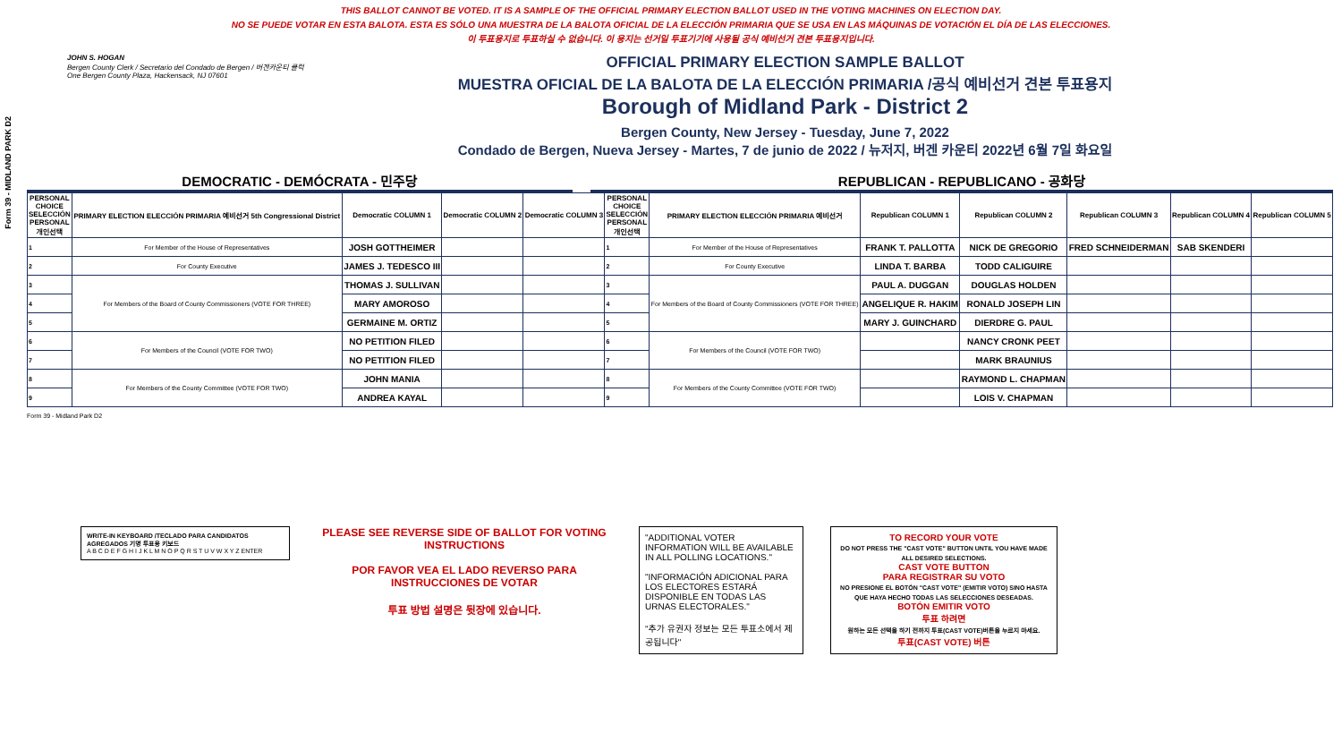Form 39 - MIDLAND PARK D2
THIS BALLOT CANNOT BE VOTED. IT IS A SAMPLE OF THE OFFICIAL PRIMARY ELECTION BALLOT USED IN THE VOTING MACHINES ON ELECTION DAY.
NO SE PUEDE VOTAR EN ESTA BALOTA. ESTA ES SÓLO UNA MUESTRA DE LA BALOTA OFICIAL DE LA ELECCIÓN PRIMARIA QUE SE USA EN LAS MÁQUINAS DE VOTACIÓN EL DÍA DE LAS ELECCIONES.
이 투표용지로 투표하실 수 없습니다. 이 용지는 선거일 투표기기에 사용될 공식 예비선거 견본 투표용지입니다.
JOHN S. HOGAN
Bergen County Clerk / Secretario del Condado de Bergen / 버겐카운티 클럭
One Bergen County Plaza, Hackensack, NJ 07601
OFFICIAL PRIMARY ELECTION SAMPLE BALLOT
MUESTRA OFICIAL DE LA BALOTA DE LA ELECCIÓN PRIMARIA /공식 예비선거 견본 투표용지
Borough of Midland Park - District 2
Bergen County, New Jersey - Tuesday, June 7, 2022
Condado de Bergen, Nueva Jersey - Martes, 7 de junio de 2022 / 뉴저지, 버겐 카운티 2022년 6월 7일 화요일
DEMOCRATIC - DEMÓCRATA - 민주당 REPUBLICAN - REPUBLICANO - 공화당
| PERSONAL CHOICE SELECCIÓN PERSONAL 개인선택 | PRIMARY ELECTION ELECCIÓN PRIMARIA 예비선거 5th Congressional District | Democratic COLUMN 1 | Democratic COLUMN 2 | Democratic COLUMN 3 | PERSONAL CHOICE SELECCIÓN PERSONAL 개인선택 | PRIMARY ELECTION ELECCIÓN PRIMARIA 예비선거 | Republican COLUMN 1 | Republican COLUMN 2 | Republican COLUMN 3 | Republican COLUMN 4 | Republican COLUMN 5 |
| --- | --- | --- | --- | --- | --- | --- | --- | --- | --- | --- | --- |
| 1 | For Member of the House of Representatives | JOSH GOTTHEIMER | | | 1 | For Member of the House of Representatives | FRANK T. PALLOTTA | NICK DE GREGORIO | FRED SCHNEIDERMAN | SAB SKENDERI | |
| 2 | For County Executive | JAMES J. TEDESCO III | | | 2 | For County Executive | LINDA T. BARBA | TODD CALIGUIRE | | | |
| 3 | For Members of the Board of County Commissioners (VOTE FOR THREE) | THOMAS J. SULLIVAN | | | 3 | For Members of the Board of County Commissioners (VOTE FOR THREE) | PAUL A. DUGGAN | DOUGLAS HOLDEN | | | |
| 4 | | MARY AMOROSO | | | 4 | | ANGELIQUE R. HAKIM | RONALD JOSEPH LIN | | | |
| 5 | | GERMAINE M. ORTIZ | | | 5 | | MARY J. GUINCHARD | DIERDRE G. PAUL | | | |
| 6 | For Members of the Council (VOTE FOR TWO) | NO PETITION FILED | | | 6 | For Members of the Council (VOTE FOR TWO) | | NANCY CRONK PEET | | | |
| 7 | | NO PETITION FILED | | | 7 | | | MARK BRAUNIUS | | | |
| 8 | For Members of the County Committee (VOTE FOR TWO) | JOHN MANIA | | | 8 | For Members of the County Committee (VOTE FOR TWO) | | RAYMOND L. CHAPMAN | | | |
| 9 | | ANDREA KAYAL | | | 9 | | | LOIS V. CHAPMAN | | | |
Form 39 - Midland Park D2
WRITE-IN KEYBOARD /TECLADO PARA CANDIDATOS AGREGADOS 기명 투표용 키보드
A B C D E F G H I J K L M N O P Q R S T U V W X Y Z ENTER
PLEASE SEE REVERSE SIDE OF BALLOT FOR VOTING INSTRUCTIONS
POR FAVOR VEA EL LADO REVERSO PARA INSTRUCCIONES DE VOTAR
투표 방법 설명은 뒷장에 있습니다.
"ADDITIONAL VOTER INFORMATION WILL BE AVAILABLE IN ALL POLLING LOCATIONS."
"INFORMACIÓN ADICIONAL PARA LOS ELECTORES ESTARÁ DISPONIBLE EN TODAS LAS URNAS ELECTORALES."
"추가 유권자 정보는 모든 투표소에서 제공됩니다"
TO RECORD YOUR VOTE
DO NOT PRESS THE "CAST VOTE" BUTTON UNTIL YOU HAVE MADE ALL DESIRED SELECTIONS.
CAST VOTE BUTTON
PARA REGISTRAR SU VOTO
NO PRESIONE EL BOTÓN "CAST VOTE" (EMITIR VOTO) SINO HASTA QUE HAYA HECHO TODAS LAS SELECCIONES DESEADAS.
BOTÓN EMITIR VOTO
투표 하려면
원하는 모든 선택을 하기 전까지 투표(CAST VOTE)버튼을 누르지 마세요.
투표(CAST VOTE) 버튼